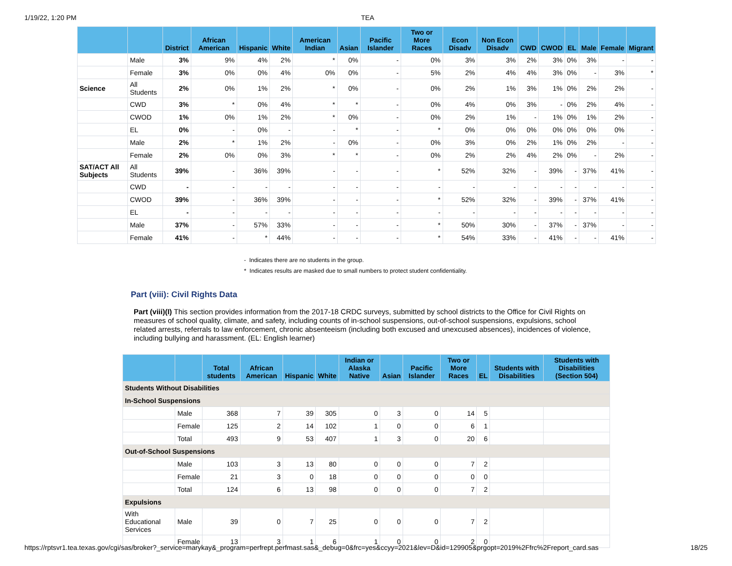1/19/22, 1:20 PM TEA
| | | District | African American | Hispanic | White | American Indian | Asian | Pacific Islander | Two or More Races | Econ Disadv | Non Econ Disadv | CWD | CWOD | EL | Male | Female | Migrant |
| --- | --- | --- | --- | --- | --- | --- | --- | --- | --- | --- | --- | --- | --- | --- | --- | --- | --- |
| | Male | 3% | 9% | 4% | 2% | * | 0% | - | 0% | 3% | 3% | 2% | 3% | 0% | 3% | - | - |
| | Female | 3% | 0% | 0% | 4% | 0% | 0% | - | 5% | 2% | 4% | 4% | 3% | 0% | - | 3% | * |
| Science | All Students | 2% | 0% | 1% | 2% | * | 0% | - | 0% | 2% | 1% | 3% | 1% | 0% | 2% | 2% | - |
| | CWD | 3% | * | 0% | 4% | * | * | - | 0% | 4% | 0% | 3% | - | 0% | 2% | 4% | - |
| | CWOD | 1% | 0% | 1% | 2% | * | 0% | - | 0% | 2% | 1% | - | 1% | 0% | 1% | 2% | - |
| | EL | 0% | - | 0% | - | - | * | - | * | 0% | 0% | 0% | 0% | 0% | 0% | 0% | - |
| | Male | 2% | * | 1% | 2% | - | 0% | - | 0% | 3% | 0% | 2% | 1% | 0% | 2% | - | - |
| | Female | 2% | 0% | 0% | 3% | * | * | - | 0% | 2% | 2% | 4% | 2% | 0% | - | 2% | - |
| SAT/ACT All Subjects | All Students | 39% | - | 36% | 39% | - | - | - | * | 52% | 32% | - | 39% | - | 37% | 41% | - |
| | CWD | - | - | - | - | - | - | - | - | - | - | - | - | - | - | - | - |
| | CWOD | 39% | - | 36% | 39% | - | - | - | * | 52% | 32% | - | 39% | - | 37% | 41% | - |
| | EL | - | - | - | - | - | - | - | - | - | - | - | - | - | - | - | - |
| | Male | 37% | - | 57% | 33% | - | - | - | * | 50% | 30% | - | 37% | - | 37% | - | - |
| | Female | 41% | - | * | 44% | - | - | - | * | 54% | 33% | - | 41% | - | - | 41% | - |
- Indicates there are no students in the group.
* Indicates results are masked due to small numbers to protect student confidentiality.
Part (viii): Civil Rights Data
Part (viii)(I) This section provides information from the 2017-18 CRDC surveys, submitted by school districts to the Office for Civil Rights on measures of school quality, climate, and safety, including counts of in-school suspensions, out-of-school suspensions, expulsions, school related arrests, referrals to law enforcement, chronic absenteeism (including both excused and unexcused absences), incidences of violence, including bullying and harassment. (EL: English learner)
| | | Total students | African American | Hispanic | White | Indian or Alaska Native | Asian | Pacific Islander | Two or More Races | EL | Students with Disabilities | Students with Disabilities (Section 504) |
| --- | --- | --- | --- | --- | --- | --- | --- | --- | --- | --- | --- | --- |
| Students Without Disabilities | | | | | | | | | | | | |
| In-School Suspensions | | | | | | | | | | | | |
| | Male | 368 | 7 | 39 | 305 | 0 | 3 | 0 | 14 | 5 | | |
| | Female | 125 | 2 | 14 | 102 | 1 | 0 | 0 | 6 | 1 | | |
| | Total | 493 | 9 | 53 | 407 | 1 | 3 | 0 | 20 | 6 | | |
| Out-of-School Suspensions | | | | | | | | | | | | |
| | Male | 103 | 3 | 13 | 80 | 0 | 0 | 0 | 7 | 2 | | |
| | Female | 21 | 3 | 0 | 18 | 0 | 0 | 0 | 0 | 0 | | |
| | Total | 124 | 6 | 13 | 98 | 0 | 0 | 0 | 7 | 2 | | |
| Expulsions | | | | | | | | | | | | |
| With Educational Services | Male | 39 | 0 | 7 | 25 | 0 | 0 | 0 | 7 | 2 | | |
| | Female | 13 | 3 | 1 | 6 | 1 | 0 | 0 | 2 | 0 | | |
https://rptsvr1.tea.texas.gov/cgi/sas/broker?_service=marykay&_program=perfrept.perfmast.sas&_debug=0&frc=yes&ccyy=2021&lev=D&id=129905&prgopt=2019%2Ffrc%2Freport_card.sas 18/25